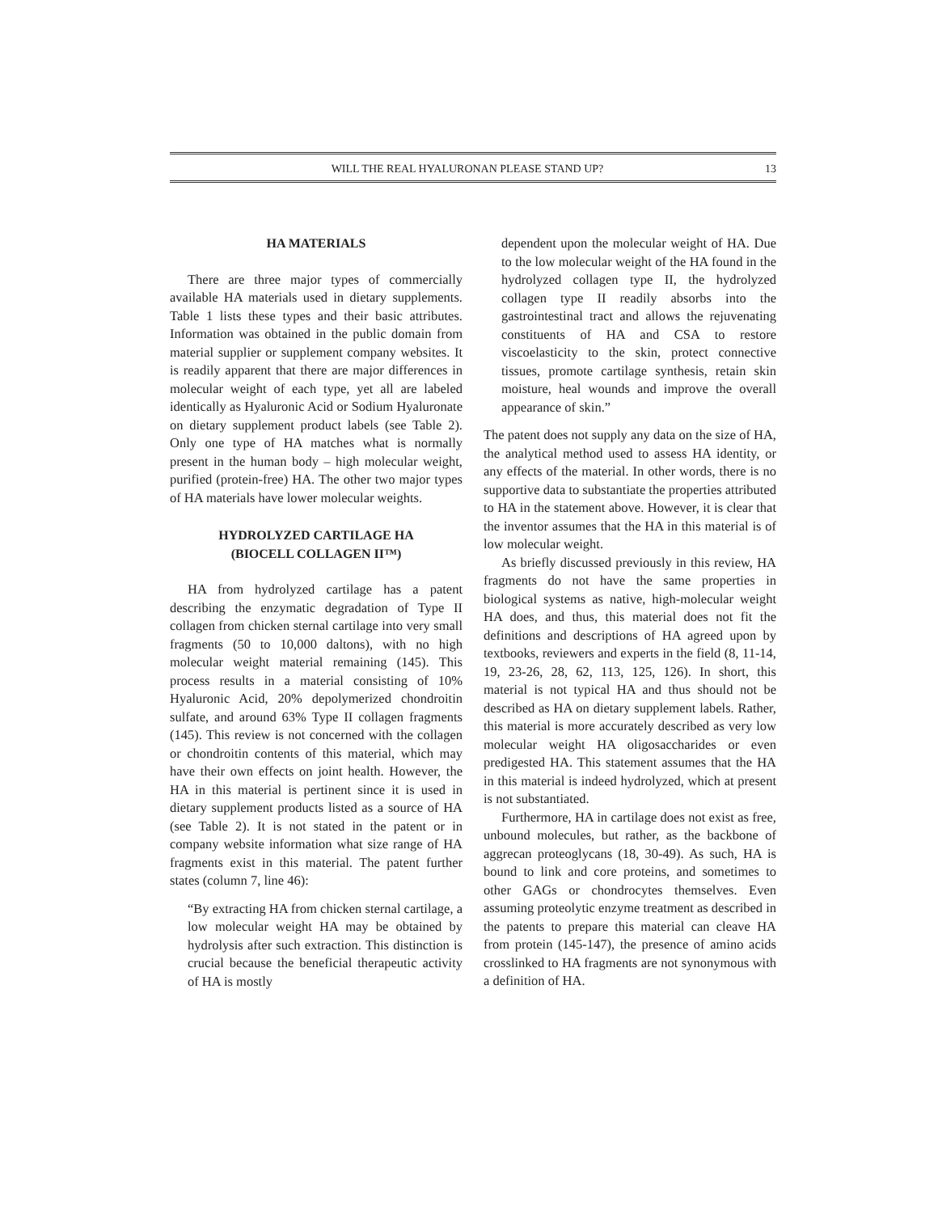WILL THE REAL HYALURONAN PLEASE STAND UP? 13
HA MATERIALS
There are three major types of commercially available HA materials used in dietary supplements. Table 1 lists these types and their basic attributes. Information was obtained in the public domain from material supplier or supplement company websites. It is readily apparent that there are major differences in molecular weight of each type, yet all are labeled identically as Hyaluronic Acid or Sodium Hyaluronate on dietary supplement product labels (see Table 2). Only one type of HA matches what is normally present in the human body – high molecular weight, purified (protein-free) HA. The other two major types of HA materials have lower molecular weights.
HYDROLYZED CARTILAGE HA
(BIOCELL COLLAGEN II™)
HA from hydrolyzed cartilage has a patent describing the enzymatic degradation of Type II collagen from chicken sternal cartilage into very small fragments (50 to 10,000 daltons), with no high molecular weight material remaining (145). This process results in a material consisting of 10% Hyaluronic Acid, 20% depolymerized chondroitin sulfate, and around 63% Type II collagen fragments (145). This review is not concerned with the collagen or chondroitin contents of this material, which may have their own effects on joint health. However, the HA in this material is pertinent since it is used in dietary supplement products listed as a source of HA (see Table 2). It is not stated in the patent or in company website information what size range of HA fragments exist in this material. The patent further states (column 7, line 46):
“By extracting HA from chicken sternal cartilage, a low molecular weight HA may be obtained by hydrolysis after such extraction. This distinction is crucial because the beneficial therapeutic activity of HA is mostly
dependent upon the molecular weight of HA. Due to the low molecular weight of the HA found in the hydrolyzed collagen type II, the hydrolyzed collagen type II readily absorbs into the gastrointestinal tract and allows the rejuvenating constituents of HA and CSA to restore viscoelasticity to the skin, protect connective tissues, promote cartilage synthesis, retain skin moisture, heal wounds and improve the overall appearance of skin.”
The patent does not supply any data on the size of HA, the analytical method used to assess HA identity, or any effects of the material. In other words, there is no supportive data to substantiate the properties attributed to HA in the statement above. However, it is clear that the inventor assumes that the HA in this material is of low molecular weight.
As briefly discussed previously in this review, HA fragments do not have the same properties in biological systems as native, high-molecular weight HA does, and thus, this material does not fit the definitions and descriptions of HA agreed upon by textbooks, reviewers and experts in the field (8, 11-14, 19, 23-26, 28, 62, 113, 125, 126). In short, this material is not typical HA and thus should not be described as HA on dietary supplement labels. Rather, this material is more accurately described as very low molecular weight HA oligosaccharides or even predigested HA. This statement assumes that the HA in this material is indeed hydrolyzed, which at present is not substantiated.
Furthermore, HA in cartilage does not exist as free, unbound molecules, but rather, as the backbone of aggrecan proteoglycans (18, 30-49). As such, HA is bound to link and core proteins, and sometimes to other GAGs or chondrocytes themselves. Even assuming proteolytic enzyme treatment as described in the patents to prepare this material can cleave HA from protein (145-147), the presence of amino acids crosslinked to HA fragments are not synonymous with a definition of HA.